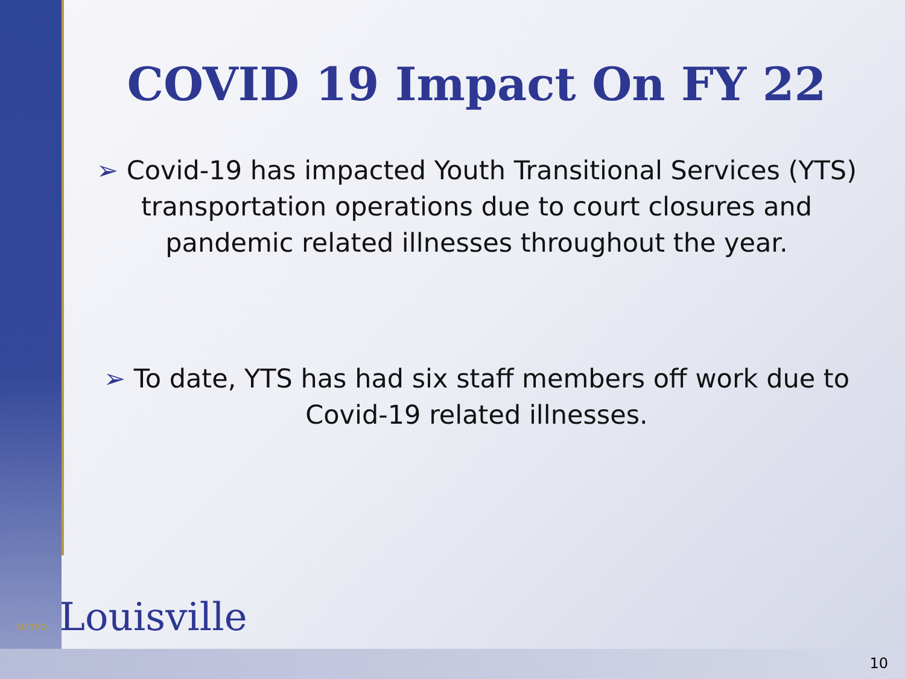COVID 19 Impact On FY 22
➢ Covid-19 has impacted Youth Transitional Services (YTS) transportation operations due to court closures and pandemic related illnesses throughout the year.
➢ To date, YTS has had six staff members off work due to Covid-19 related illnesses.
METRO Louisville
10